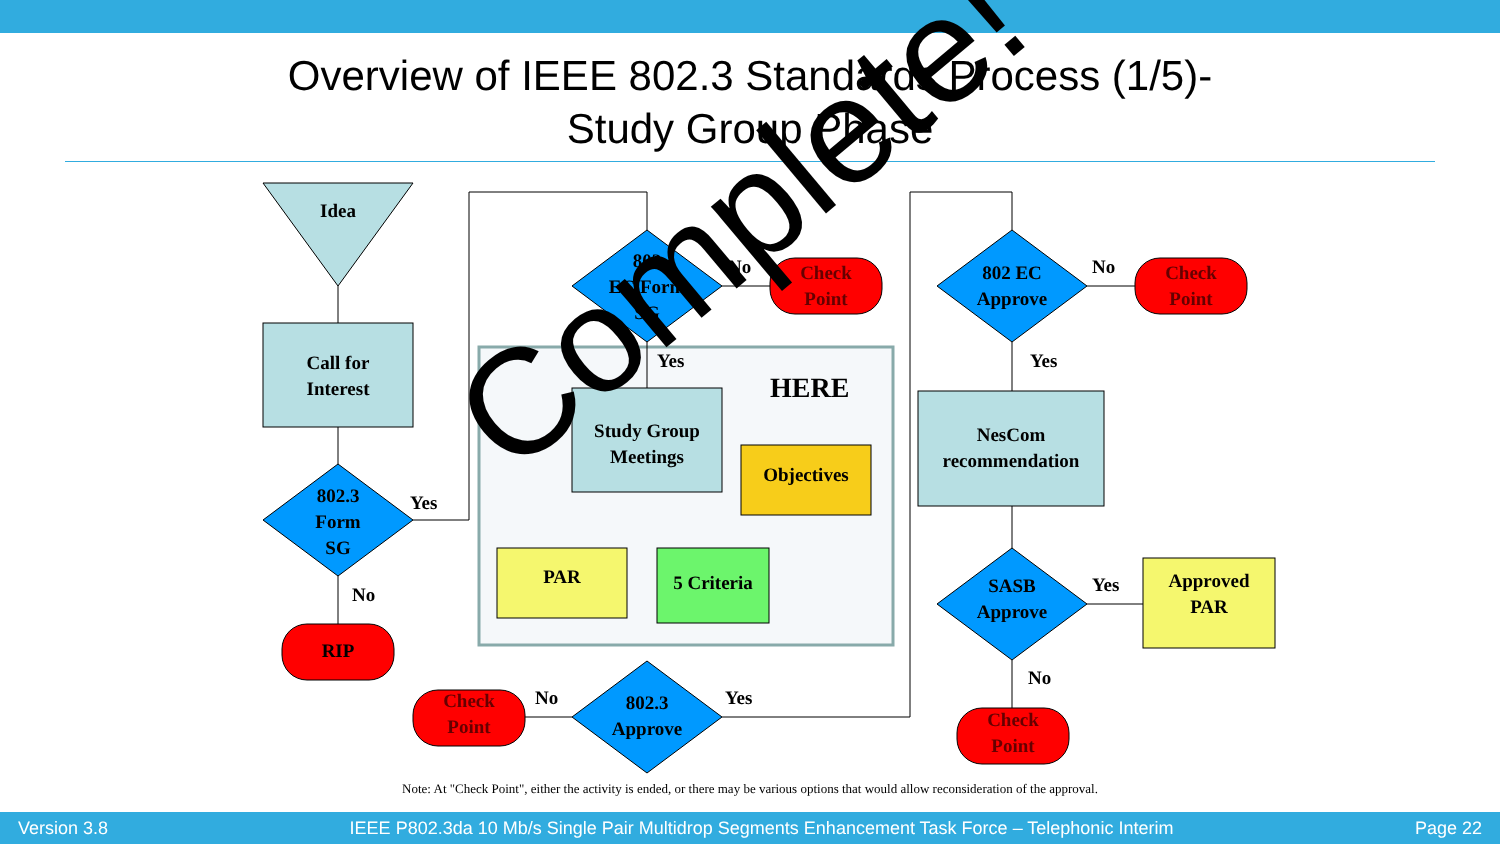Overview of IEEE 802.3 Standards Process (1/5)-
Study Group Phase
Idea
Call for
Interest
802.3
Form
SG
Yes
No
RIP
802
EC Form
SG
No
Check
Point
Yes
HERE
Study Group
Meetings
Objectives
PAR
5 Criteria
Check
Point
No
802.3
Approve
Yes
802 EC
Approve
No
Check
Point
Yes
NesCom
recommendation
SASB
Approve
Yes
Approved
PAR
No
Check
Point
Complete!
Note: At "Check Point", either the activity is ended, or there may be various options that would allow reconsideration of the approval.
Version 3.8 IEEE P802.3da 10 Mb/s Single Pair Multidrop Segments Enhancement Task Force – Telephonic Interim Page 22